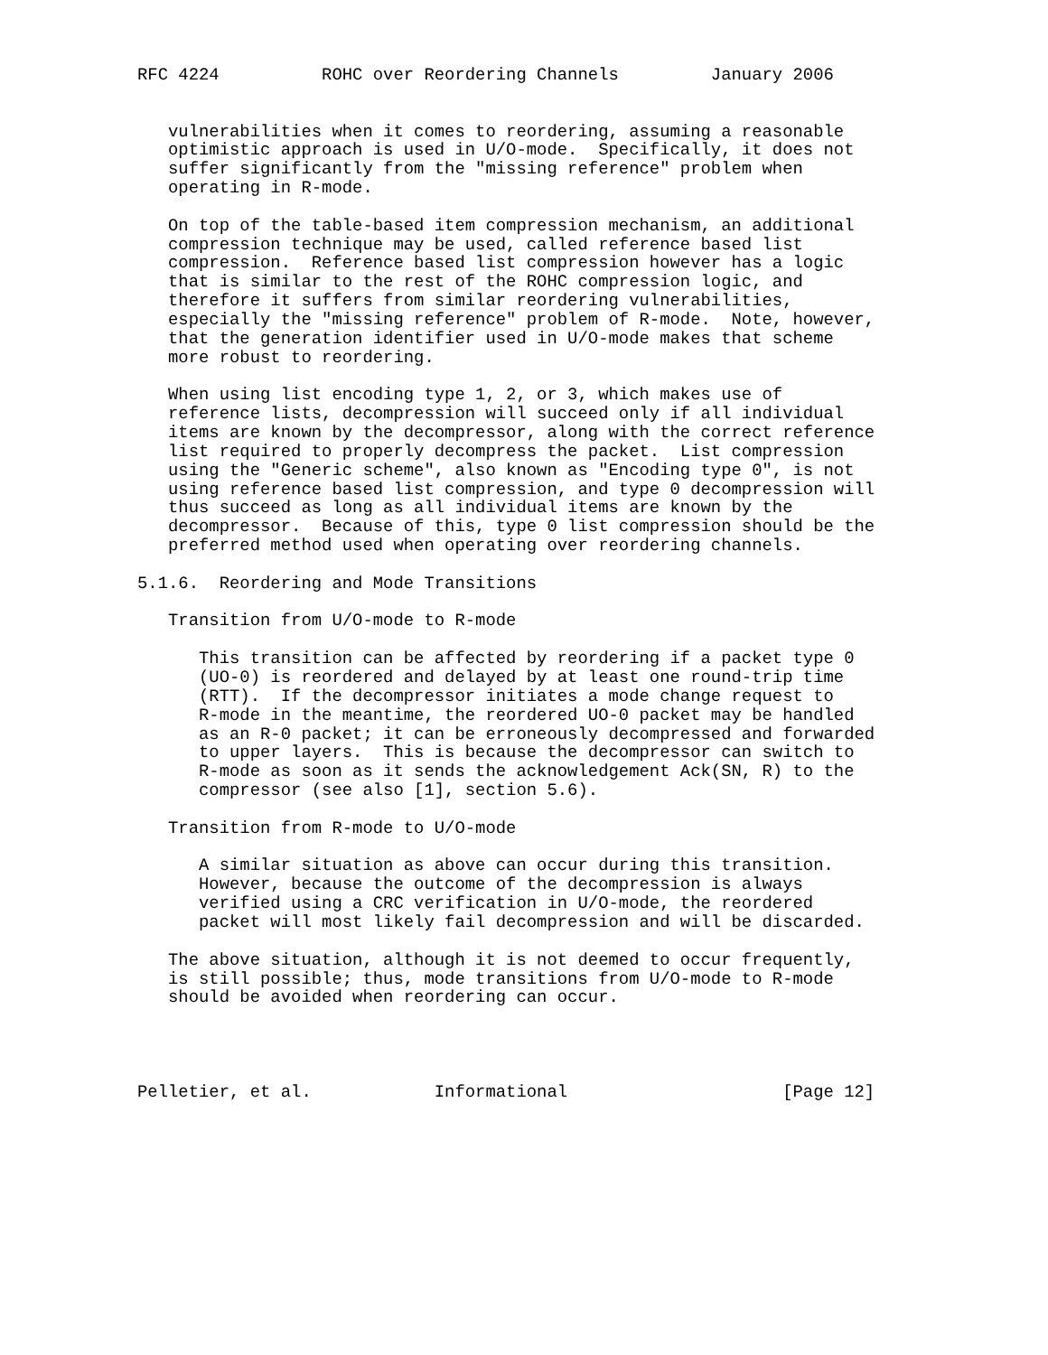RFC 4224          ROHC over Reordering Channels         January 2006


   vulnerabilities when it comes to reordering, assuming a reasonable
   optimistic approach is used in U/O-mode.  Specifically, it does not
   suffer significantly from the "missing reference" problem when
   operating in R-mode.

   On top of the table-based item compression mechanism, an additional
   compression technique may be used, called reference based list
   compression.  Reference based list compression however has a logic
   that is similar to the rest of the ROHC compression logic, and
   therefore it suffers from similar reordering vulnerabilities,
   especially the "missing reference" problem of R-mode.  Note, however,
   that the generation identifier used in U/O-mode makes that scheme
   more robust to reordering.

   When using list encoding type 1, 2, or 3, which makes use of
   reference lists, decompression will succeed only if all individual
   items are known by the decompressor, along with the correct reference
   list required to properly decompress the packet.  List compression
   using the "Generic scheme", also known as "Encoding type 0", is not
   using reference based list compression, and type 0 decompression will
   thus succeed as long as all individual items are known by the
   decompressor.  Because of this, type 0 list compression should be the
   preferred method used when operating over reordering channels.

5.1.6.  Reordering and Mode Transitions

   Transition from U/O-mode to R-mode

      This transition can be affected by reordering if a packet type 0
      (UO-0) is reordered and delayed by at least one round-trip time
      (RTT).  If the decompressor initiates a mode change request to
      R-mode in the meantime, the reordered UO-0 packet may be handled
      as an R-0 packet; it can be erroneously decompressed and forwarded
      to upper layers.  This is because the decompressor can switch to
      R-mode as soon as it sends the acknowledgement Ack(SN, R) to the
      compressor (see also [1], section 5.6).

   Transition from R-mode to U/O-mode

      A similar situation as above can occur during this transition.
      However, because the outcome of the decompression is always
      verified using a CRC verification in U/O-mode, the reordered
      packet will most likely fail decompression and will be discarded.

   The above situation, although it is not deemed to occur frequently,
   is still possible; thus, mode transitions from U/O-mode to R-mode
   should be avoided when reordering can occur.




Pelletier, et al.            Informational                     [Page 12]